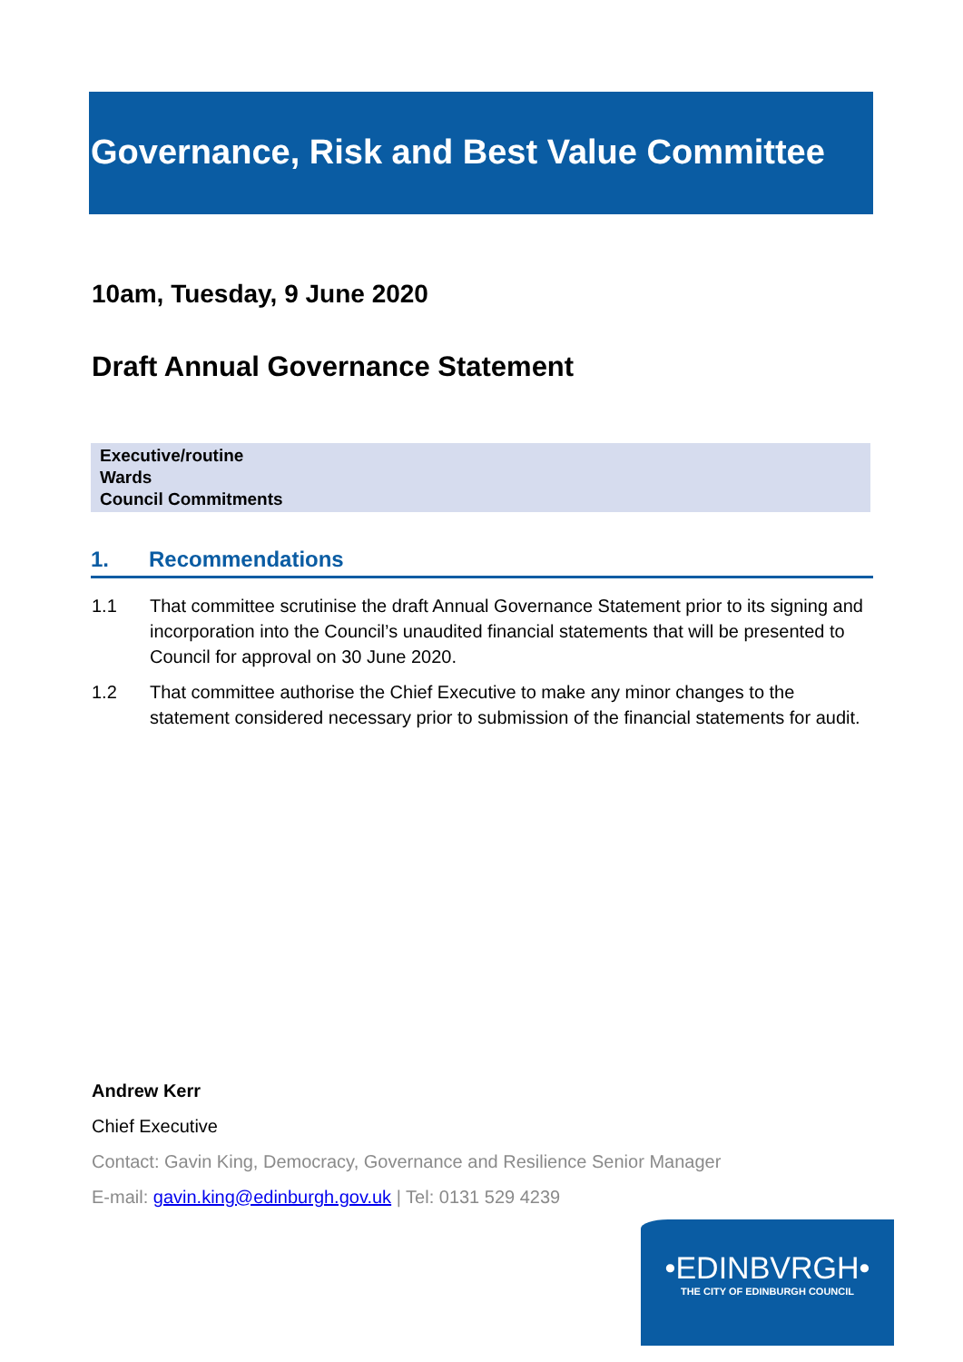Governance, Risk and Best Value Committee
10am, Tuesday, 9 June 2020
Draft Annual Governance Statement
Executive/routine
Wards
Council Commitments
1. Recommendations
1.1 That committee scrutinise the draft Annual Governance Statement prior to its signing and incorporation into the Council’s unaudited financial statements that will be presented to Council for approval on 30 June 2020.
1.2 That committee authorise the Chief Executive to make any minor changes to the statement considered necessary prior to submission of the financial statements for audit.
Andrew Kerr
Chief Executive
Contact: Gavin King, Democracy, Governance and Resilience Senior Manager
E-mail: gavin.king@edinburgh.gov.uk | Tel: 0131 529 4239
•EDINBVRGH•
THE CITY OF EDINBURGH COUNCIL